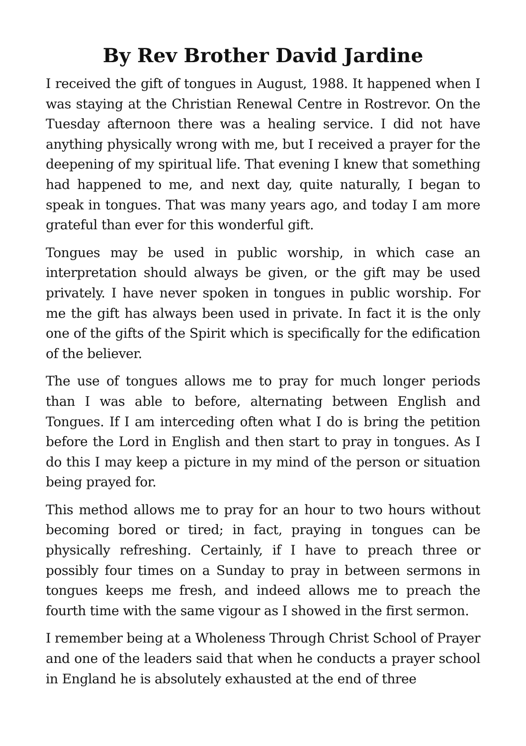By Rev Brother David Jardine
I received the gift of tongues in August, 1988. It happened when I was staying at the Christian Renewal Centre in Rostrevor. On the Tuesday afternoon there was a healing service. I did not have anything physically wrong with me, but I received a prayer for the deepening of my spiritual life. That evening I knew that something had happened to me, and next day, quite naturally, I began to speak in tongues. That was many years ago, and today I am more grateful than ever for this wonderful gift.
Tongues may be used in public worship, in which case an interpretation should always be given, or the gift may be used privately. I have never spoken in tongues in public worship. For me the gift has always been used in private. In fact it is the only one of the gifts of the Spirit which is specifically for the edification of the believer.
The use of tongues allows me to pray for much longer periods than I was able to before, alternating between English and Tongues. If I am interceding often what I do is bring the petition before the Lord in English and then start to pray in tongues. As I do this I may keep a picture in my mind of the person or situation being prayed for.
This method allows me to pray for an hour to two hours without becoming bored or tired; in fact, praying in tongues can be physically refreshing. Certainly, if I have to preach three or possibly four times on a Sunday to pray in between sermons in tongues keeps me fresh, and indeed allows me to preach the fourth time with the same vigour as I showed in the first sermon.
I remember being at a Wholeness Through Christ School of Prayer and one of the leaders said that when he conducts a prayer school in England he is absolutely exhausted at the end of three